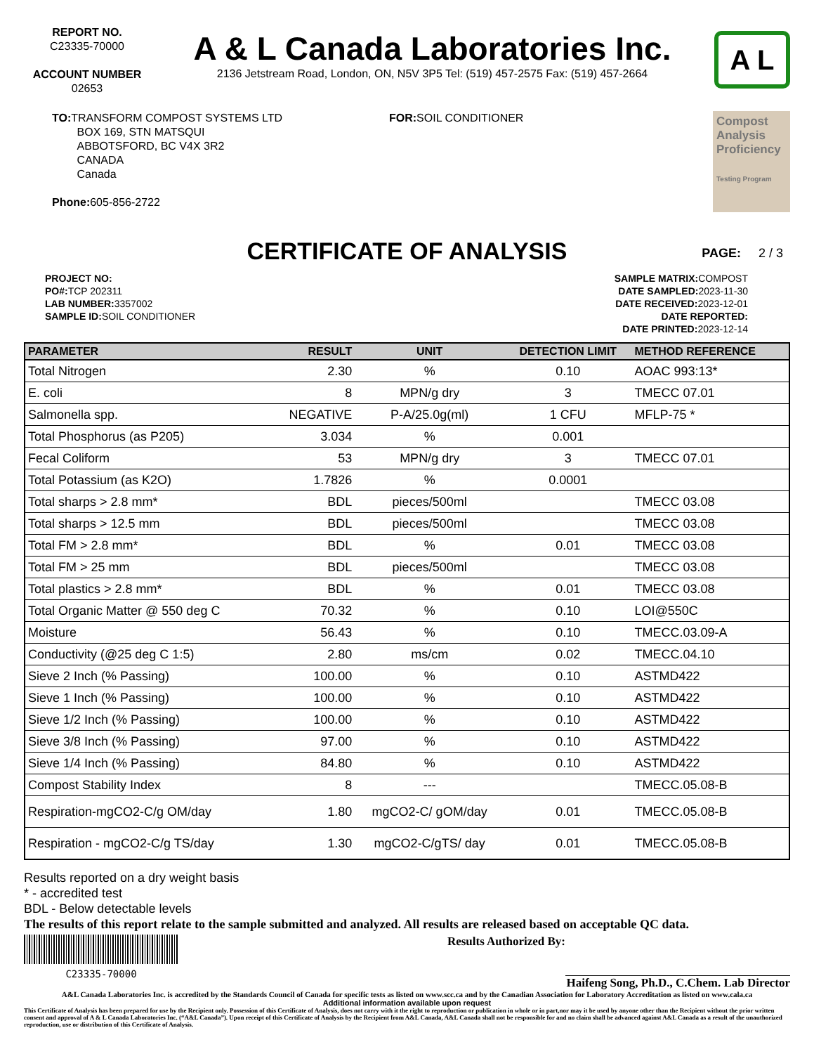REPORT NO.
C23335-70000
ACCOUNT NUMBER
02653
A & L Canada Laboratories Inc.
2136 Jetstream Road, London, ON, N5V 3P5 Tel: (519) 457-2575 Fax: (519) 457-2664
A L
TO: TRANSFORM COMPOST SYSTEMS LTD
BOX 169, STN MATSQUI
ABBOTSFORD, BC V4X 3R2
CANADA
Canada
Phone: 605-856-2722
FOR: SOIL CONDITIONER
Compost Analysis Proficiency
Testing Program
CERTIFICATE OF ANALYSIS
PAGE: 2 / 3
PROJECT NO:
PO#: TCP 202311
LAB NUMBER: 3357002
SAMPLE ID: SOIL CONDITIONER
SAMPLE MATRIX: COMPOST
DATE SAMPLED: 2023-11-30
DATE RECEIVED: 2023-12-01
DATE REPORTED:
DATE PRINTED: 2023-12-14
| PARAMETER | RESULT | UNIT | DETECTION LIMIT | METHOD REFERENCE |
| --- | --- | --- | --- | --- |
| Total Nitrogen | 2.30 | % | 0.10 | AOAC 993:13* |
| E. coli | 8 | MPN/g dry | 3 | TMECC 07.01 |
| Salmonella spp. | NEGATIVE | P-A/25.0g(ml) | 1 CFU | MFLP-75 * |
| Total Phosphorus (as P205) | 3.034 | % | 0.001 | |
| Fecal Coliform | 53 | MPN/g dry | 3 | TMECC 07.01 |
| Total Potassium (as K2O) | 1.7826 | % | 0.0001 | |
| Total sharps > 2.8 mm* | BDL | pieces/500ml | | TMECC 03.08 |
| Total sharps > 12.5 mm | BDL | pieces/500ml | | TMECC 03.08 |
| Total FM > 2.8 mm* | BDL | % | 0.01 | TMECC 03.08 |
| Total FM > 25 mm | BDL | pieces/500ml | | TMECC 03.08 |
| Total plastics > 2.8 mm* | BDL | % | 0.01 | TMECC 03.08 |
| Total Organic Matter @ 550 deg C | 70.32 | % | 0.10 | LOI@550C |
| Moisture | 56.43 | % | 0.10 | TMECC.03.09-A |
| Conductivity (@25 deg C 1:5) | 2.80 | ms/cm | 0.02 | TMECC.04.10 |
| Sieve 2 Inch (% Passing) | 100.00 | % | 0.10 | ASTMD422 |
| Sieve 1 Inch (% Passing) | 100.00 | % | 0.10 | ASTMD422 |
| Sieve 1/2 Inch (% Passing) | 100.00 | % | 0.10 | ASTMD422 |
| Sieve 3/8 Inch (% Passing) | 97.00 | % | 0.10 | ASTMD422 |
| Sieve 1/4 Inch (% Passing) | 84.80 | % | 0.10 | ASTMD422 |
| Compost Stability Index | 8 | --- | | TMECC.05.08-B |
| Respiration-mgCO2-C/g OM/day | 1.80 | mgCO2-C/ gOM/day | 0.01 | TMECC.05.08-B |
| Respiration - mgCO2-C/g TS/day | 1.30 | mgCO2-C/gTS/ day | 0.01 | TMECC.05.08-B |
Results reported on a dry weight basis
* - accredited test
BDL - Below detectable levels
The results of this report relate to the sample submitted and analyzed. All results are released based on acceptable QC data.
C23335-70000
Results Authorized By:
Haifeng Song, Ph.D., C.Chem. Lab Director
A&L Canada Laboratories Inc. is accredited by the Standards Council of Canada for specific tests as listed on www.scc.ca and by the Canadian Association for Laboratory Accreditation as listed on www.cala.ca
Additional information available upon request
This Certificate of Analysis has been prepared for use by the Recipient only. Possession of this Certificate of Analysis, does not carry with it the right to reproduction or publication in whole or in part,nor may it be used by anyone other than the Recipient without the prior written consent and approval of A & L Canada Laboratories Inc. (“A&L Canada”). Upon receipt of this Certificate of Analysis by the Recipient from A&L Canada, A&L Canada shall not be responsible for and no claim shall be advanced against A&L Canada as a result of the unauthorized reproduction, use or distribution of this Certificate of Analysis.